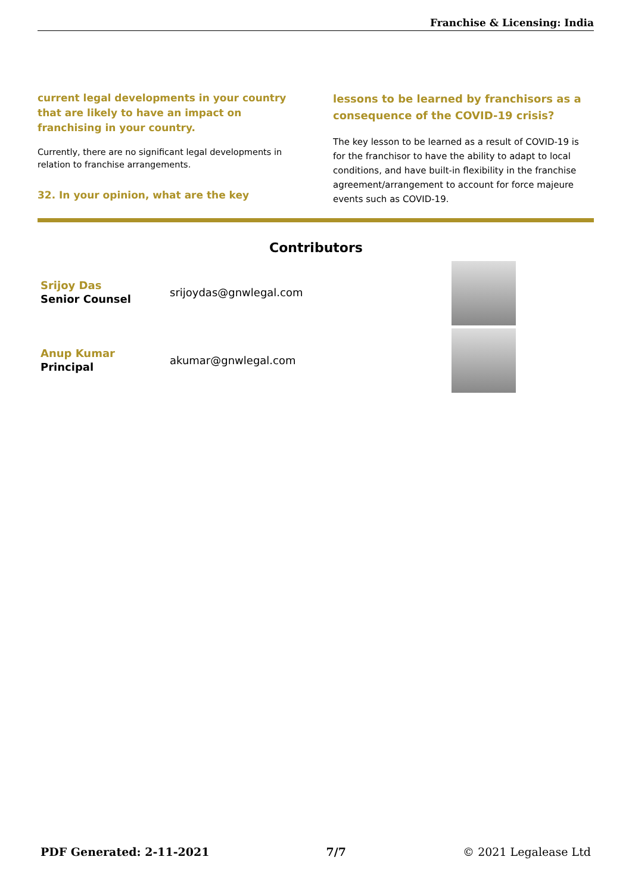Franchise & Licensing: India
current legal developments in your country that are likely to have an impact on franchising in your country.
Currently, there are no significant legal developments in relation to franchise arrangements.
32. In your opinion, what are the key
lessons to be learned by franchisors as a consequence of the COVID-19 crisis?
The key lesson to be learned as a result of COVID-19 is for the franchisor to have the ability to adapt to local conditions, and have built-in flexibility in the franchise agreement/arrangement to account for force majeure events such as COVID-19.
Contributors
Srijoy Das
Senior Counsel
srijoydas@gnwlegal.com
Anup Kumar
Principal
akumar@gnwlegal.com
PDF Generated: 2-11-2021 7/7 © 2021 Legalease Ltd